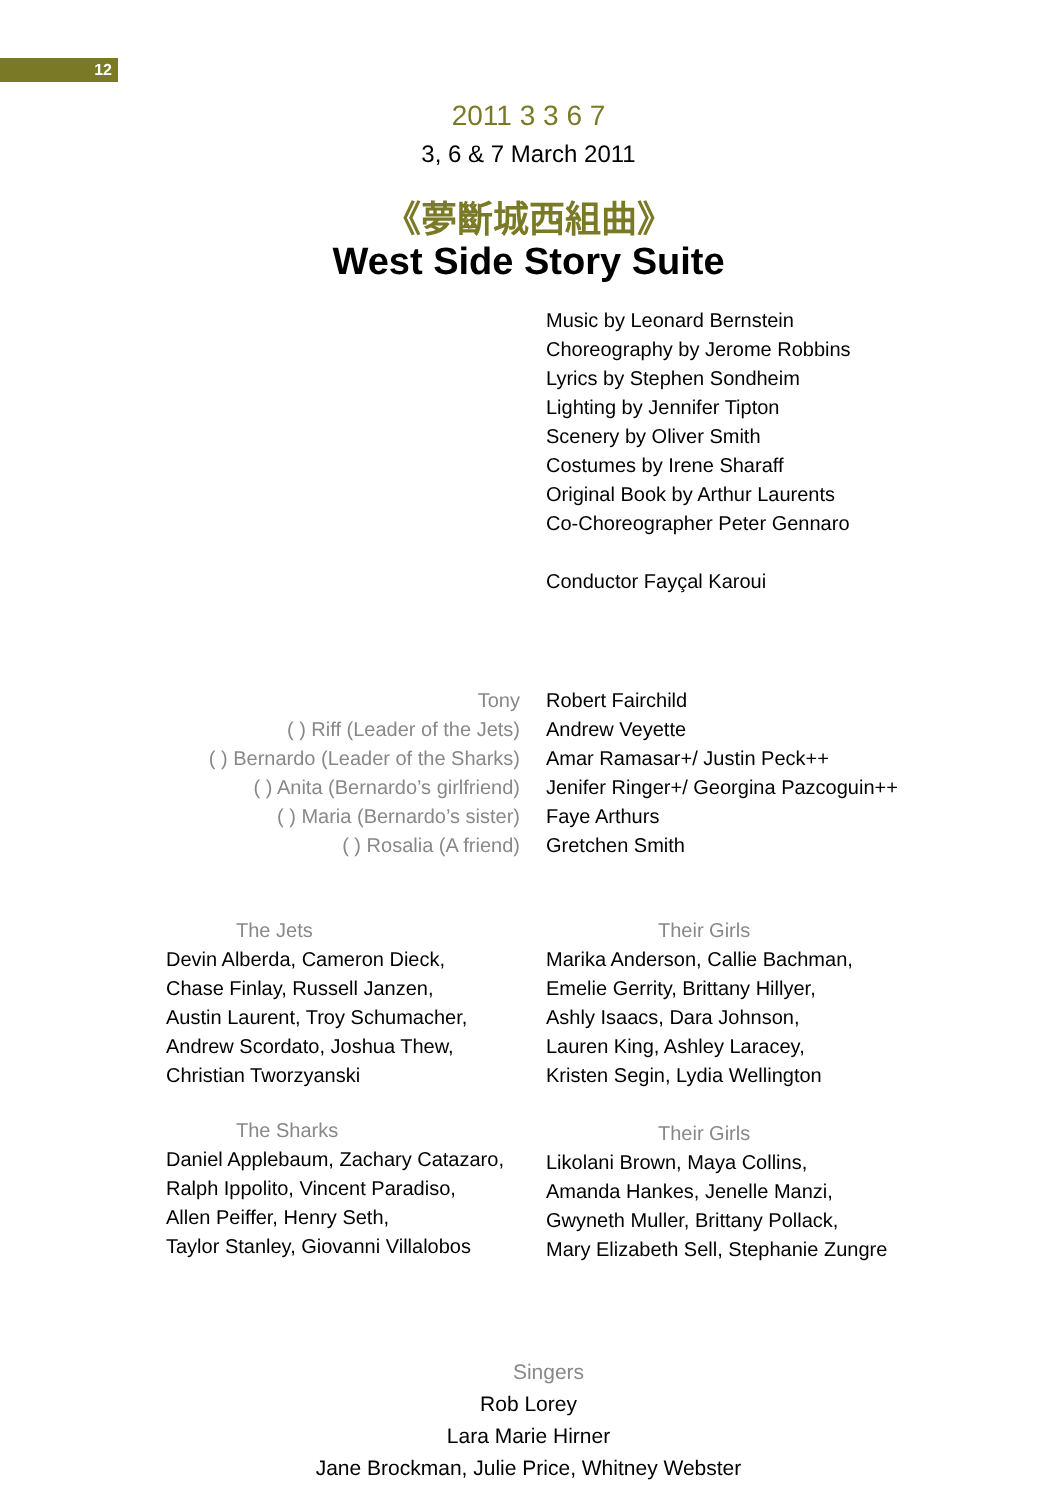12
2011 3 3 6 7
3, 6 & 7 March 2011
《夢斷城西組曲》
West Side Story Suite
Music by Leonard Bernstein
Choreography by Jerome Robbins
Lyrics by Stephen Sondheim
Lighting by Jennifer Tipton
Scenery by Oliver Smith
Costumes by Irene Sharaff
Original Book by Arthur Laurents
Co-Choreographer Peter Gennaro
Conductor Fayçal Karoui
Tony
( ) Riff (Leader of the Jets)
( ) Bernardo (Leader of the Sharks)
( ) Anita (Bernardo’s girlfriend)
( ) Maria (Bernardo’s sister)
( ) Rosalia (A friend)
Robert Fairchild
Andrew Veyette
Amar Ramasar+/ Justin Peck++
Jenifer Ringer+/ Georgina Pazcoguin++
Faye Arthurs
Gretchen Smith
The Jets
Devin Alberda, Cameron Dieck,
Chase Finlay, Russell Janzen,
Austin Laurent, Troy Schumacher,
Andrew Scordato, Joshua Thew,
Christian Tworzyanski
Their Girls
Marika Anderson, Callie Bachman,
Emelie Gerrity, Brittany Hillyer,
Ashly Isaacs, Dara Johnson,
Lauren King, Ashley Laracey,
Kristen Segin, Lydia Wellington
The Sharks
Daniel Applebaum, Zachary Catazaro,
Ralph Ippolito, Vincent Paradiso,
Allen Peiffer, Henry Seth,
Taylor Stanley, Giovanni Villalobos
Their Girls
Likolani Brown, Maya Collins,
Amanda Hankes, Jenelle Manzi,
Gwyneth Muller, Brittany Pollack,
Mary Elizabeth Sell, Stephanie Zungre
Singers
Rob Lorey
Lara Marie Hirner
Jane Brockman, Julie Price, Whitney Webster